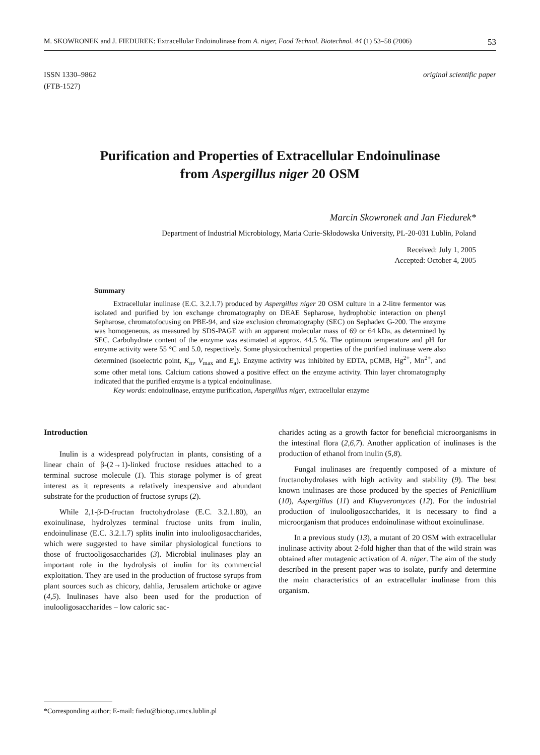M. SKOWRONEK and J. FIEDUREK: Extracellular Endoinulinase from A. niger, Food Technol. Biotechnol. 44 (1) 53–58 (2006) 53
ISSN 1330–9862
(FTB-1527)
original scientific paper
Purification and Properties of Extracellular Endoinulinase
from Aspergillus niger 20 OSM
Marcin Skowronek and Jan Fiedurek*
Department of Industrial Microbiology, Maria Curie-Skłodowska University, PL-20-031 Lublin, Poland
Received: July 1, 2005
Accepted: October 4, 2005
Summary
Extracellular inulinase (E.C. 3.2.1.7) produced by Aspergillus niger 20 OSM culture in a 2-litre fermentor was isolated and purified by ion exchange chromatography on DEAE Sepharose, hydrophobic interaction on phenyl Sepharose, chromatofocusing on PBE-94, and size exclusion chromatography (SEC) on Sephadex G-200. The enzyme was homogeneous, as measured by SDS-PAGE with an apparent molecular mass of 69 or 64 kDa, as determined by SEC. Carbohydrate content of the enzyme was estimated at approx. 44.5 %. The optimum temperature and pH for enzyme activity were 55 °C and 5.0, respectively. Some physicochemical properties of the purified inulinase were also determined (isoelectric point, K<sub>m</sub>, V<sub>max</sub> and E<sub>a</sub>). Enzyme activity was inhibited by EDTA, pCMB, Hg<sup>2+</sup>, Mn<sup>2+</sup>, and some other metal ions. Calcium cations showed a positive effect on the enzyme activity. Thin layer chromatography indicated that the purified enzyme is a typical endoinulinase.
Key words: endoinulinase, enzyme purification, Aspergillus niger, extracellular enzyme
Introduction
Inulin is a widespread polyfructan in plants, consisting of a linear chain of β-(2→1)-linked fructose residues attached to a terminal sucrose molecule (1). This storage polymer is of great interest as it represents a relatively inexpensive and abundant substrate for the production of fructose syrups (2).
While 2,1-β-D-fructan fructohydrolase (E.C. 3.2.1.80), an exoinulinase, hydrolyzes terminal fructose units from inulin, endoinulinase (E.C. 3.2.1.7) splits inulin into inulooligosaccharides, which were suggested to have similar physiological functions to those of fructooligosaccharides (3). Microbial inulinases play an important role in the hydrolysis of inulin for its commercial exploitation. They are used in the production of fructose syrups from plant sources such as chicory, dahlia, Jerusalem artichoke or agave (4,5). Inulinases have also been used for the production of inulooligosaccharides – low caloric sac-
charides acting as a growth factor for beneficial microorganisms in the intestinal flora (2,6,7). Another application of inulinases is the production of ethanol from inulin (5,8).
Fungal inulinases are frequently composed of a mixture of fructanohydrolases with high activity and stability (9). The best known inulinases are those produced by the species of Penicillium (10), Aspergillus (11) and Kluyveromyces (12). For the industrial production of inulooligosaccharides, it is necessary to find a microorganism that produces endoinulinase without exoinulinase.
In a previous study (13), a mutant of 20 OSM with extracellular inulinase activity about 2-fold higher than that of the wild strain was obtained after mutagenic activation of A. niger. The aim of the study described in the present paper was to isolate, purify and determine the main characteristics of an extracellular inulinase from this organism.
*Corresponding author; E-mail: fiedu@biotop.umcs.lublin.pl